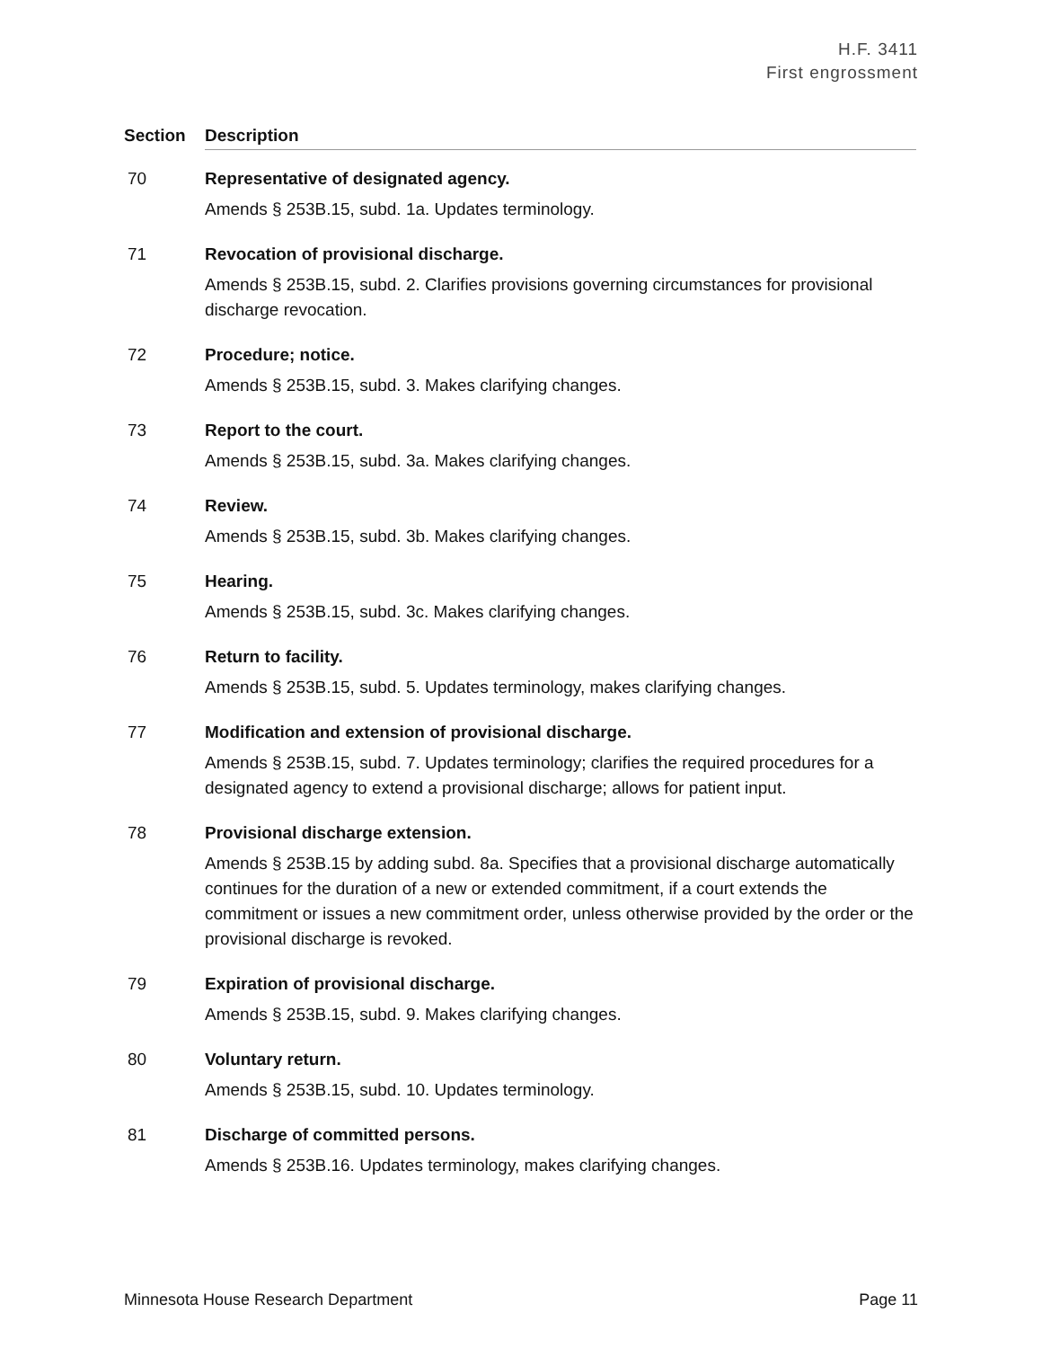H.F. 3411
First engrossment
| Section | Description |
| --- | --- |
| 70 | Representative of designated agency. Amends § 253B.15, subd. 1a. Updates terminology. |
| 71 | Revocation of provisional discharge. Amends § 253B.15, subd. 2. Clarifies provisions governing circumstances for provisional discharge revocation. |
| 72 | Procedure; notice. Amends § 253B.15, subd. 3. Makes clarifying changes. |
| 73 | Report to the court. Amends § 253B.15, subd. 3a. Makes clarifying changes. |
| 74 | Review. Amends § 253B.15, subd. 3b. Makes clarifying changes. |
| 75 | Hearing. Amends § 253B.15, subd. 3c. Makes clarifying changes. |
| 76 | Return to facility. Amends § 253B.15, subd. 5. Updates terminology, makes clarifying changes. |
| 77 | Modification and extension of provisional discharge. Amends § 253B.15, subd. 7. Updates terminology; clarifies the required procedures for a designated agency to extend a provisional discharge; allows for patient input. |
| 78 | Provisional discharge extension. Amends § 253B.15 by adding subd. 8a. Specifies that a provisional discharge automatically continues for the duration of a new or extended commitment, if a court extends the commitment or issues a new commitment order, unless otherwise provided by the order or the provisional discharge is revoked. |
| 79 | Expiration of provisional discharge. Amends § 253B.15, subd. 9. Makes clarifying changes. |
| 80 | Voluntary return. Amends § 253B.15, subd. 10. Updates terminology. |
| 81 | Discharge of committed persons. Amends § 253B.16. Updates terminology, makes clarifying changes. |
Minnesota House Research Department Page 11